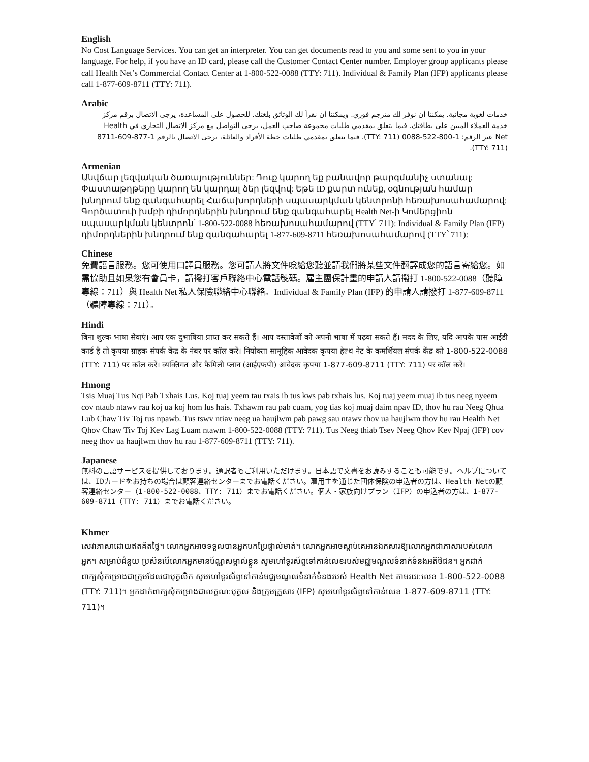English
No Cost Language Services. You can get an interpreter. You can get documents read to you and some sent to you in your language. For help, if you have an ID card, please call the Customer Contact Center number. Employer group applicants please call Health Net’s Commercial Contact Center at 1-800-522-0088 (TTY: 711). Individual & Family Plan (IFP) applicants please call 1-877-609-8711 (TTY: 711).
Arabic
خدمات لغوية مجانية. يمكننا أن نوفر لك مترجم فوري. ويمكننا أن نقرأ لك الوثائق بلغتك. للحصول على المساعدة، يرجى الاتصال برقم مركز خدمة العملاء المبين على بطاقتك. فيما يتعلق بمقدمي طلبات مجموعة صاحب العمل، يرجى التواصل مع مركز الاتصال التجاري في Health Net عبر الرقم: 1-800-522-0088 (TTY: 711). فيما يتعلق بمقدمي طلبات خطة الأفراد والعائلة، يرجى الاتصال بالرقم 1-877-609-8711 (TTY: 711).
Armenian
Անվճար լեզվական ծառայություններ: Դուք կարող եք բանավոր թարգմանիչ ստանալ: Փաստաթղթերը կարող են կարդալ ձեր լեզվով: Եթե ID քարտ ունեք, օգնության համար խնդրում ենք զանգահարել Հաճախորդների սպասարկման կենտրոնի հեռախոսահամարով: Գործատուի խմբի դիմորդներին խնդրում ենք զանգահարել Health Net-ի Կոմերցիոն սպասարկման կենտրոն՝ 1-800-522-0088 հեռախոսահամարով (TTY՝ 711): Individual & Family Plan (IFP) դիմորդներին խնդրում ենք զանգահարել 1-877-609-8711 հեռախոսահամարով (TTY՝ 711):
Chinese
免費語言服務。您可使用口譯員服務。您可請人將文件唸給您聽並請我們將某些文件翻譯成您的語言寄給您。如需協助且如果您有會員卡，請撥打客戶聯絡中心電話號碼。雇主團保計畫的申請人請撥打 1-800-522-0088（聽障專線：711）與 Health Net 私人保險聯絡中心聯絡。Individual & Family Plan (IFP) 的申請人請撥打 1-877-609-8711（聽障專線：711）。
Hindi
बिना शुल्क भाषा सेवाएं। आप एक दुभाषिया प्राप्त कर सकते हैं। आप दस्तावेजों को अपनी भाषा में पढ़वा सकते हैं। मदद के लिए, यदि आपके पास आईडी कार्ड है तो कृपया ग्राहक संपर्क केंद्र के नंबर पर कॉल करें। नियोक्ता सामूहिक आवेदक कृपया हेल्थ नेट के कमर्शियल संपर्क केंद्र को 1-800-522-0088 (TTY: 711) पर कॉल करें। व्यक्तिगत और फैमिली प्लान (आईएफपी) आवेदक कृपया 1-877-609-8711 (TTY: 711) पर कॉल करें।
Hmong
Tsis Muaj Tus Nqi Pab Txhais Lus. Koj tuaj yeem tau txais ib tus kws pab txhais lus. Koj tuaj yeem muaj ib tus neeg nyeem cov ntaub ntawv rau koj ua koj hom lus hais. Txhawm rau pab cuam, yog tias koj muaj daim npav ID, thov hu rau Neeg Qhua Lub Chaw Tiv Toj tus npawb. Tus tswv ntiav neeg ua haujlwm pab pawg sau ntawv thov ua haujlwm thov hu rau Health Net Qhov Chaw Tiv Toj Kev Lag Luam ntawm 1-800-522-0088 (TTY: 711). Tus Neeg thiab Tsev Neeg Qhov Kev Npaj (IFP) cov neeg thov ua haujlwm thov hu rau 1-877-609-8711 (TTY: 711).
Japanese
無料の言語サービスを提供しております。通訳者もご利用いただけます。日本語で文書をお読みすることも可能です。ヘルプについては、IDカードをお持ちの場合は顧客連絡センターまでお電話ください。雇用主を通じた団体保険の申込者の方は、Health Netの顧客連絡センター（1-800-522-0088、TTY: 711）までお電話ください。個人・家族向けプラン（IFP）の申込者の方は、1-877-609-8711（TTY: 711）までお電話ください。
Khmer
សេវាភាសាដោយឥតគិតថ្លៃ។ លោកអ្នកអាចទទួលបានអ្នកបកប្រែផ្ទាល់មាត់។ លោកអ្នកអាចស្តាប់គេអានឯកសារឱ្យលោកអ្នកជាភាសារបស់លោកអ្នក។ សម្រាប់ជំនួយ ប្រសិនបើលោកអ្នកមានប័ណ្ណសម្គាល់ខ្លួន សូមហៅទូរស័ព្ទទៅកាន់លេខរបស់មជ្ឈមណ្ឌលទំនាក់ទំនងអតិថិជន។ អ្នកដាក់ពាក្យសុំគម្រោងជាក្រុមដែលជាបុគ្គលិក សូមហៅទូរស័ព្ទទៅកាន់មជ្ឈមណ្ឌលទំនាក់ទំនងរបស់ Health Net តាមរយៈលេខ 1-800-522-0088 (TTY: 711)។ អ្នកដាក់ពាក្យសុំគម្រោងជាលក្ខណៈបុគ្គល និងក្រុមគ្រួសារ (IFP) សូមហៅទូរស័ព្ទទៅកាន់លេខ 1-877-609-8711 (TTY: 711)។